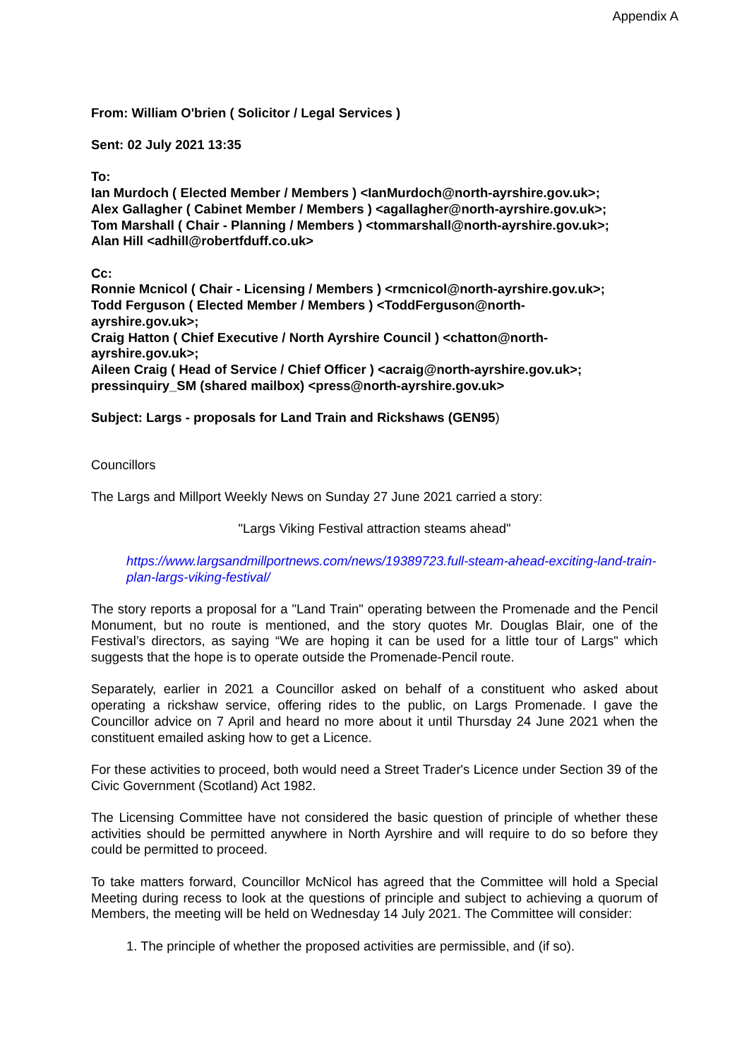Appendix A
From: William O'brien ( Solicitor / Legal Services )
Sent: 02 July 2021 13:35
To:
Ian Murdoch ( Elected Member / Members ) <IanMurdoch@north-ayrshire.gov.uk>;
Alex Gallagher ( Cabinet Member / Members ) <agallagher@north-ayrshire.gov.uk>;
Tom Marshall ( Chair - Planning / Members ) <tommarshall@north-ayrshire.gov.uk>;
Alan Hill <adhill@robertfduff.co.uk>
Cc:
Ronnie Mcnicol ( Chair - Licensing / Members ) <rmcnicol@north-ayrshire.gov.uk>;
Todd Ferguson ( Elected Member / Members ) <ToddFerguson@north-
ayrshire.gov.uk>;
Craig Hatton ( Chief Executive / North Ayrshire Council ) <chatton@north-
ayrshire.gov.uk>;
Aileen Craig ( Head of Service / Chief Officer ) <acraig@north-ayrshire.gov.uk>;
pressinquiry_SM (shared mailbox) <press@north-ayrshire.gov.uk>
Subject: Largs - proposals for Land Train and Rickshaws (GEN95)
Councillors
The Largs and Millport Weekly News on Sunday 27 June 2021 carried a story:
"Largs Viking Festival attraction steams ahead"
https://www.largsandmillportnews.com/news/19389723.full-steam-ahead-exciting-land-train-plan-largs-viking-festival/
The story reports a proposal for a "Land Train" operating between the Promenade and the Pencil Monument, but no route is mentioned, and the story quotes Mr. Douglas Blair, one of the Festival’s directors, as saying “We are hoping it can be used for a little tour of Largs" which suggests that the hope is to operate outside the Promenade-Pencil route.
Separately, earlier in 2021 a Councillor asked on behalf of a constituent who asked about operating a rickshaw service, offering rides to the public, on Largs Promenade. I gave the Councillor advice on 7 April and heard no more about it until Thursday 24 June 2021 when the constituent emailed asking how to get a Licence.
For these activities to proceed, both would need a Street Trader's Licence under Section 39 of the Civic Government (Scotland) Act 1982.
The Licensing Committee have not considered the basic question of principle of whether these activities should be permitted anywhere in North Ayrshire and will require to do so before they could be permitted to proceed.
To take matters forward, Councillor McNicol has agreed that the Committee will hold a Special Meeting during recess to look at the questions of principle and subject to achieving a quorum of Members, the meeting will be held on Wednesday 14 July 2021. The Committee will consider:
1. The principle of whether the proposed activities are permissible, and (if so).